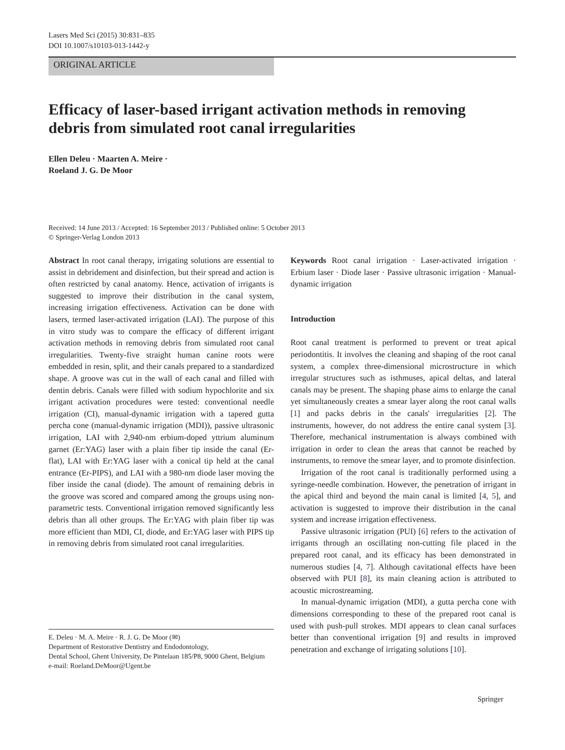Lasers Med Sci (2015) 30:831–835
DOI 10.1007/s10103-013-1442-y
ORIGINAL ARTICLE
Efficacy of laser-based irrigant activation methods in removing debris from simulated root canal irregularities
Ellen Deleu · Maarten A. Meire ·
Roeland J. G. De Moor
Received: 14 June 2013 / Accepted: 16 September 2013 / Published online: 5 October 2013
© Springer-Verlag London 2013
Abstract In root canal therapy, irrigating solutions are essential to assist in debridement and disinfection, but their spread and action is often restricted by canal anatomy. Hence, activation of irrigants is suggested to improve their distribution in the canal system, increasing irrigation effectiveness. Activation can be done with lasers, termed laser-activated irrigation (LAI). The purpose of this in vitro study was to compare the efficacy of different irrigant activation methods in removing debris from simulated root canal irregularities. Twenty-five straight human canine roots were embedded in resin, split, and their canals prepared to a standardized shape. A groove was cut in the wall of each canal and filled with dentin debris. Canals were filled with sodium hypochlorite and six irrigant activation procedures were tested: conventional needle irrigation (CI), manual-dynamic irrigation with a tapered gutta percha cone (manual-dynamic irrigation (MDI)), passive ultrasonic irrigation, LAI with 2,940-nm erbium-doped yttrium aluminum garnet (Er:YAG) laser with a plain fiber tip inside the canal (Er-flat), LAI with Er:YAG laser with a conical tip held at the canal entrance (Er-PIPS), and LAI with a 980-nm diode laser moving the fiber inside the canal (diode). The amount of remaining debris in the groove was scored and compared among the groups using non-parametric tests. Conventional irrigation removed significantly less debris than all other groups. The Er:YAG with plain fiber tip was more efficient than MDI, CI, diode, and Er:YAG laser with PIPS tip in removing debris from simulated root canal irregularities.
Keywords Root canal irrigation · Laser-activated irrigation · Erbium laser · Diode laser · Passive ultrasonic irrigation · Manual-dynamic irrigation
Introduction
Root canal treatment is performed to prevent or treat apical periodontitis. It involves the cleaning and shaping of the root canal system, a complex three-dimensional microstructure in which irregular structures such as isthmuses, apical deltas, and lateral canals may be present. The shaping phase aims to enlarge the canal yet simultaneously creates a smear layer along the root canal walls [1] and packs debris in the canals' irregularities [2]. The instruments, however, do not address the entire canal system [3]. Therefore, mechanical instrumentation is always combined with irrigation in order to clean the areas that cannot be reached by instruments, to remove the smear layer, and to promote disinfection.
Irrigation of the root canal is traditionally performed using a syringe-needle combination. However, the penetration of irrigant in the apical third and beyond the main canal is limited [4, 5], and activation is suggested to improve their distribution in the canal system and increase irrigation effectiveness.
Passive ultrasonic irrigation (PUI) [6] refers to the activation of irrigants through an oscillating non-cutting file placed in the prepared root canal, and its efficacy has been demonstrated in numerous studies [4, 7]. Although cavitational effects have been observed with PUI [8], its main cleaning action is attributed to acoustic microstreaming.
In manual-dynamic irrigation (MDI), a gutta percha cone with dimensions corresponding to these of the prepared root canal is used with push-pull strokes. MDI appears to clean canal surfaces better than conventional irrigation [9] and results in improved penetration and exchange of irrigating solutions [10].
E. Deleu · M. A. Meire · R. J. G. De Moor (✉)
Department of Restorative Dentistry and Endodontology,
Dental School, Ghent University, De Pintelaan 185/P8, 9000 Ghent, Belgium
e-mail: Roeland.DeMoor@Ugent.be
Springer